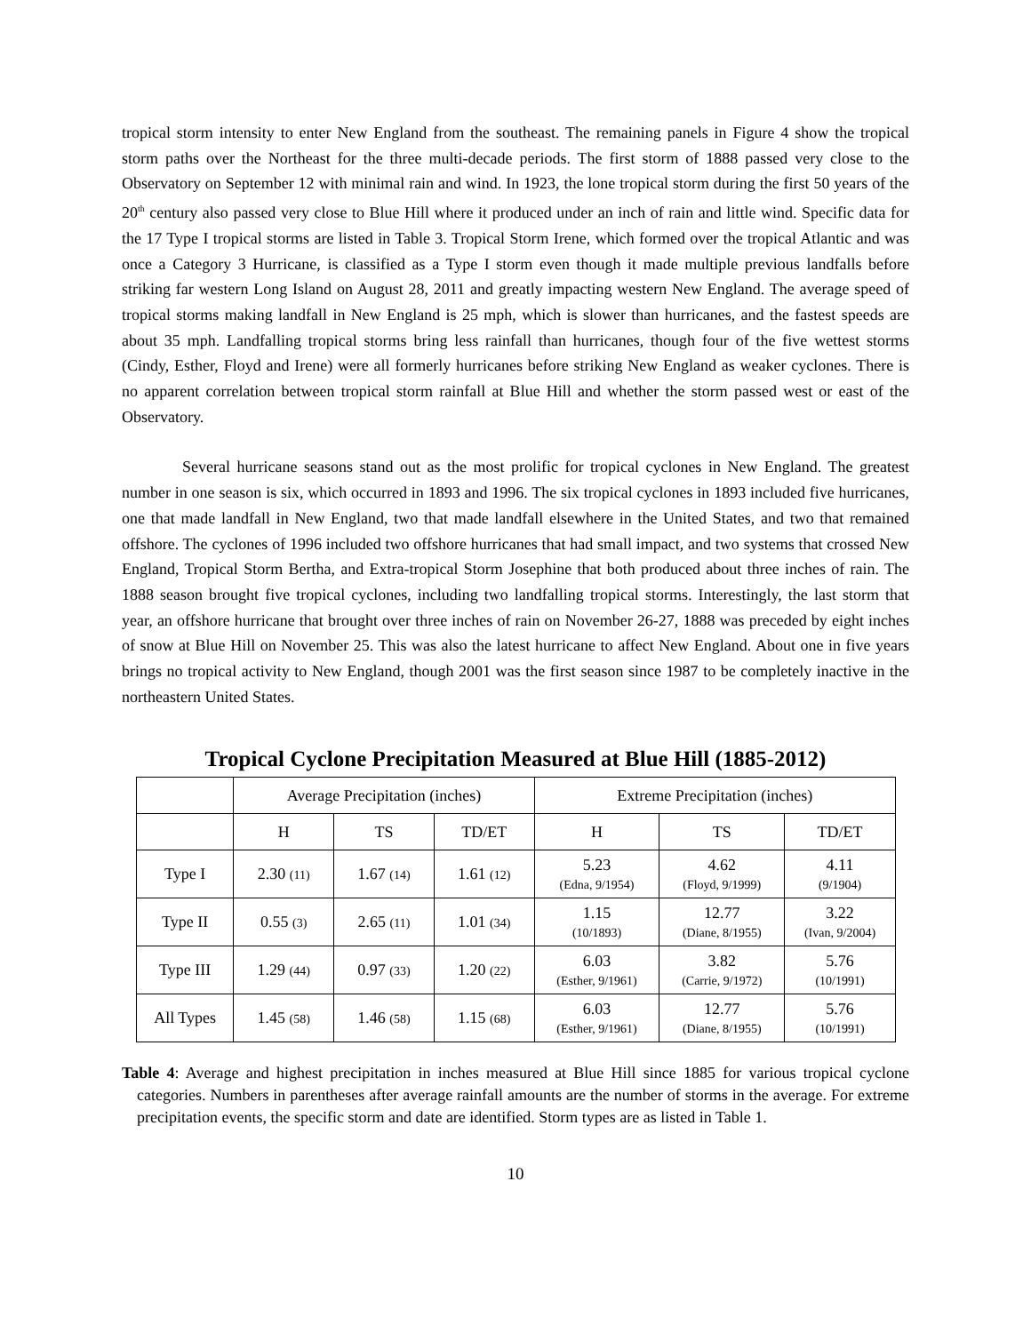tropical storm intensity to enter New England from the southeast. The remaining panels in Figure 4 show the tropical storm paths over the Northeast for the three multi-decade periods. The first storm of 1888 passed very close to the Observatory on September 12 with minimal rain and wind. In 1923, the lone tropical storm during the first 50 years of the 20<sup>th</sup> century also passed very close to Blue Hill where it produced under an inch of rain and little wind. Specific data for the 17 Type I tropical storms are listed in Table 3. Tropical Storm Irene, which formed over the tropical Atlantic and was once a Category 3 Hurricane, is classified as a Type I storm even though it made multiple previous landfalls before striking far western Long Island on August 28, 2011 and greatly impacting western New England. The average speed of tropical storms making landfall in New England is 25 mph, which is slower than hurricanes, and the fastest speeds are about 35 mph. Landfalling tropical storms bring less rainfall than hurricanes, though four of the five wettest storms (Cindy, Esther, Floyd and Irene) were all formerly hurricanes before striking New England as weaker cyclones. There is no apparent correlation between tropical storm rainfall at Blue Hill and whether the storm passed west or east of the Observatory.
Several hurricane seasons stand out as the most prolific for tropical cyclones in New England. The greatest number in one season is six, which occurred in 1893 and 1996. The six tropical cyclones in 1893 included five hurricanes, one that made landfall in New England, two that made landfall elsewhere in the United States, and two that remained offshore. The cyclones of 1996 included two offshore hurricanes that had small impact, and two systems that crossed New England, Tropical Storm Bertha, and Extra-tropical Storm Josephine that both produced about three inches of rain. The 1888 season brought five tropical cyclones, including two landfalling tropical storms. Interestingly, the last storm that year, an offshore hurricane that brought over three inches of rain on November 26-27, 1888 was preceded by eight inches of snow at Blue Hill on November 25. This was also the latest hurricane to affect New England. About one in five years brings no tropical activity to New England, though 2001 was the first season since 1987 to be completely inactive in the northeastern United States.
Tropical Cyclone Precipitation Measured at Blue Hill (1885-2012)
| | Average Precipitation (inches) | | | Extreme Precipitation (inches) | | |
| --- | --- | --- | --- | --- | --- | --- |
| | H | TS | TD/ET | H | TS | TD/ET |
| Type I | 2.30 (11) | 1.67 (14) | 1.61 (12) | 5.23 (Edna, 9/1954) | 4.62 (Floyd, 9/1999) | 4.11 (9/1904) |
| Type II | 0.55 (3) | 2.65 (11) | 1.01 (34) | 1.15 (10/1893) | 12.77 (Diane, 8/1955) | 3.22 (Ivan, 9/2004) |
| Type III | 1.29 (44) | 0.97 (33) | 1.20 (22) | 6.03 (Esther, 9/1961) | 3.82 (Carrie, 9/1972) | 5.76 (10/1991) |
| All Types | 1.45 (58) | 1.46 (58) | 1.15 (68) | 6.03 (Esther, 9/1961) | 12.77 (Diane, 8/1955) | 5.76 (10/1991) |
Table 4: Average and highest precipitation in inches measured at Blue Hill since 1885 for various tropical cyclone categories. Numbers in parentheses after average rainfall amounts are the number of storms in the average. For extreme precipitation events, the specific storm and date are identified. Storm types are as listed in Table 1.
10